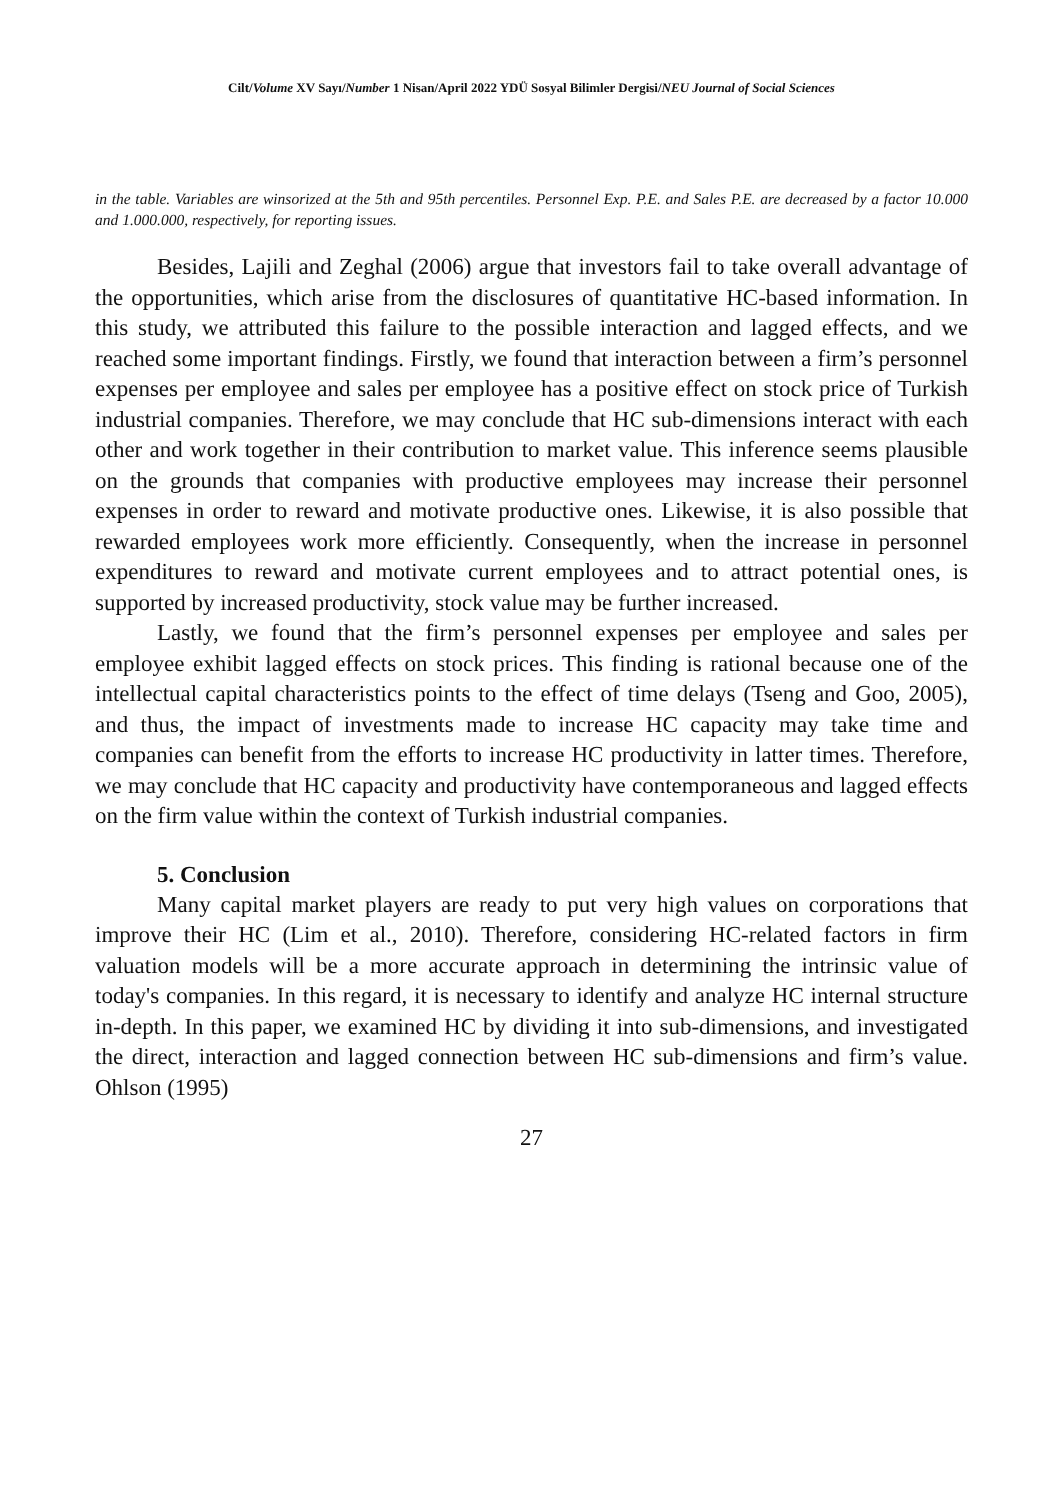Cilt/Volume XV Sayı/Number 1 Nisan/April 2022 YDÜ Sosyal Bilimler Dergisi/NEU Journal of Social Sciences
in the table. Variables are winsorized at the 5th and 95th percentiles. Personnel Exp. P.E. and Sales P.E. are decreased by a factor 10.000 and 1.000.000, respectively, for reporting issues.
Besides, Lajili and Zeghal (2006) argue that investors fail to take overall advantage of the opportunities, which arise from the disclosures of quantitative HC-based information. In this study, we attributed this failure to the possible interaction and lagged effects, and we reached some important findings. Firstly, we found that interaction between a firm’s personnel expenses per employee and sales per employee has a positive effect on stock price of Turkish industrial companies. Therefore, we may conclude that HC sub-dimensions interact with each other and work together in their contribution to market value. This inference seems plausible on the grounds that companies with productive employees may increase their personnel expenses in order to reward and motivate productive ones. Likewise, it is also possible that rewarded employees work more efficiently. Consequently, when the increase in personnel expenditures to reward and motivate current employees and to attract potential ones, is supported by increased productivity, stock value may be further increased.
Lastly, we found that the firm’s personnel expenses per employee and sales per employee exhibit lagged effects on stock prices. This finding is rational because one of the intellectual capital characteristics points to the effect of time delays (Tseng and Goo, 2005), and thus, the impact of investments made to increase HC capacity may take time and companies can benefit from the efforts to increase HC productivity in latter times. Therefore, we may conclude that HC capacity and productivity have contemporaneous and lagged effects on the firm value within the context of Turkish industrial companies.
5. Conclusion
Many capital market players are ready to put very high values on corporations that improve their HC (Lim et al., 2010). Therefore, considering HC-related factors in firm valuation models will be a more accurate approach in determining the intrinsic value of today's companies. In this regard, it is necessary to identify and analyze HC internal structure in-depth. In this paper, we examined HC by dividing it into sub-dimensions, and investigated the direct, interaction and lagged connection between HC sub-dimensions and firm’s value. Ohlson (1995)
27